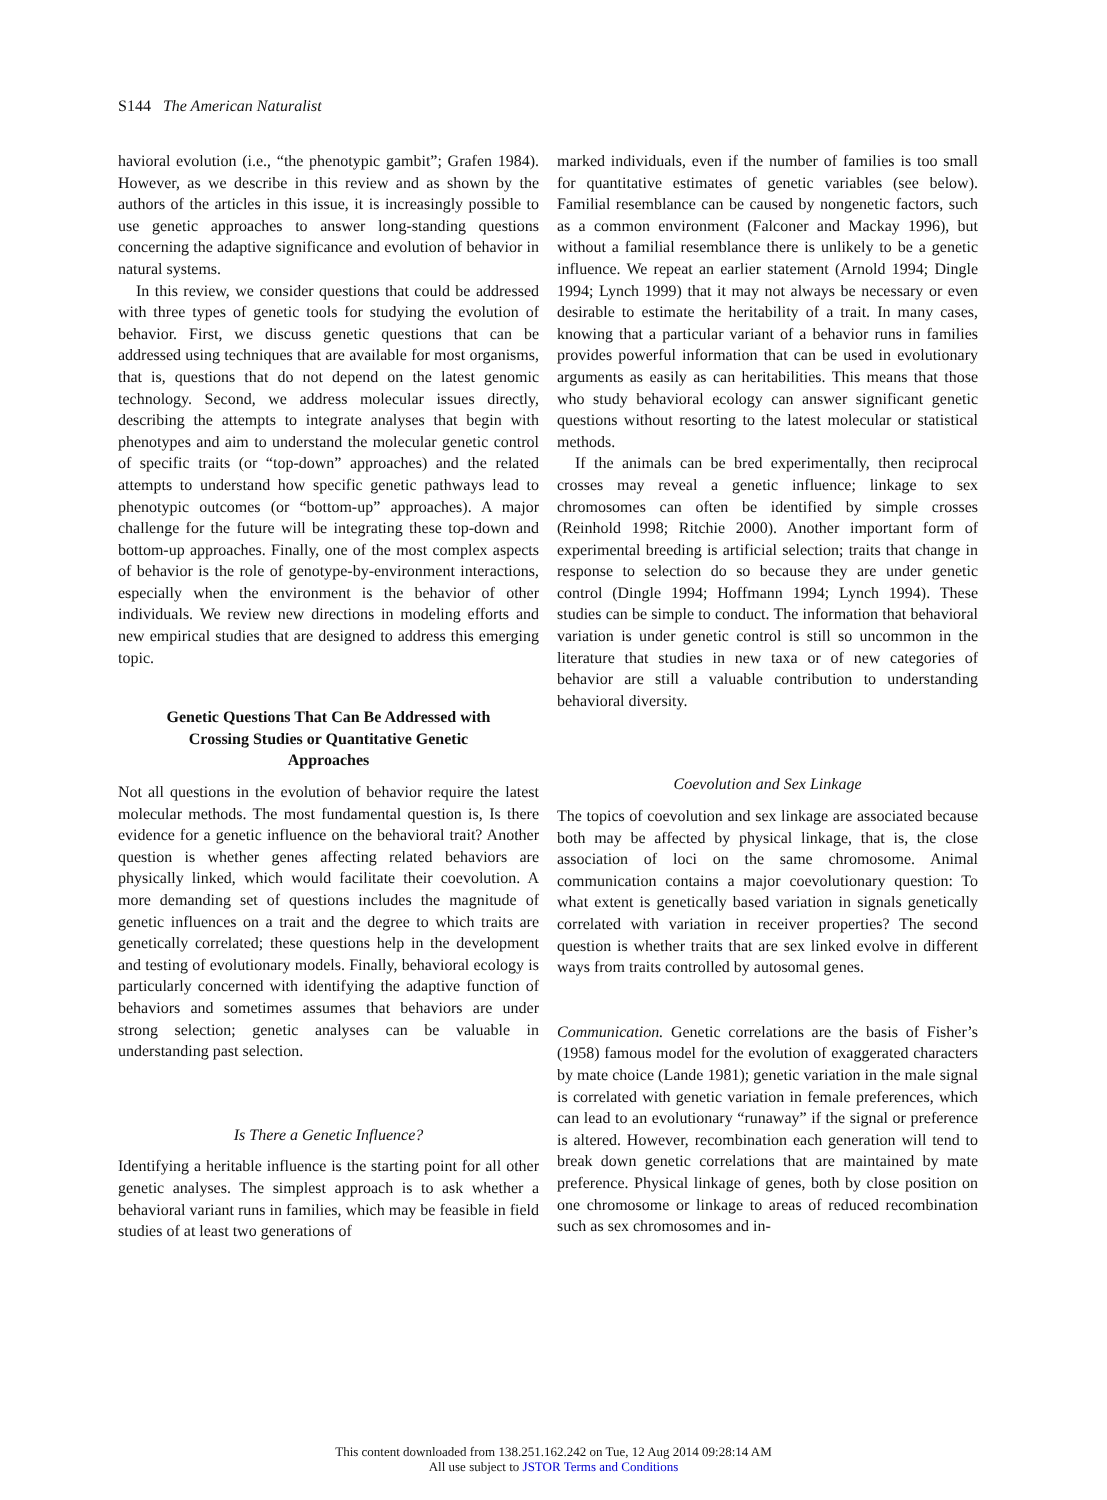S144 The American Naturalist
havioral evolution (i.e., “the phenotypic gambit”; Grafen 1984). However, as we describe in this review and as shown by the authors of the articles in this issue, it is increasingly possible to use genetic approaches to answer long-standing questions concerning the adaptive significance and evolution of behavior in natural systems.
In this review, we consider questions that could be addressed with three types of genetic tools for studying the evolution of behavior. First, we discuss genetic questions that can be addressed using techniques that are available for most organisms, that is, questions that do not depend on the latest genomic technology. Second, we address molecular issues directly, describing the attempts to integrate analyses that begin with phenotypes and aim to understand the molecular genetic control of specific traits (or “top-down” approaches) and the related attempts to understand how specific genetic pathways lead to phenotypic outcomes (or “bottom-up” approaches). A major challenge for the future will be integrating these top-down and bottom-up approaches. Finally, one of the most complex aspects of behavior is the role of genotype-by-environment interactions, especially when the environment is the behavior of other individuals. We review new directions in modeling efforts and new empirical studies that are designed to address this emerging topic.
Genetic Questions That Can Be Addressed with Crossing Studies or Quantitative Genetic Approaches
Not all questions in the evolution of behavior require the latest molecular methods. The most fundamental question is, Is there evidence for a genetic influence on the behavioral trait? Another question is whether genes affecting related behaviors are physically linked, which would facilitate their coevolution. A more demanding set of questions includes the magnitude of genetic influences on a trait and the degree to which traits are genetically correlated; these questions help in the development and testing of evolutionary models. Finally, behavioral ecology is particularly concerned with identifying the adaptive function of behaviors and sometimes assumes that behaviors are under strong selection; genetic analyses can be valuable in understanding past selection.
Is There a Genetic Influence?
Identifying a heritable influence is the starting point for all other genetic analyses. The simplest approach is to ask whether a behavioral variant runs in families, which may be feasible in field studies of at least two generations of
marked individuals, even if the number of families is too small for quantitative estimates of genetic variables (see below). Familial resemblance can be caused by nongenetic factors, such as a common environment (Falconer and Mackay 1996), but without a familial resemblance there is unlikely to be a genetic influence. We repeat an earlier statement (Arnold 1994; Dingle 1994; Lynch 1999) that it may not always be necessary or even desirable to estimate the heritability of a trait. In many cases, knowing that a particular variant of a behavior runs in families provides powerful information that can be used in evolutionary arguments as easily as can heritabilities. This means that those who study behavioral ecology can answer significant genetic questions without resorting to the latest molecular or statistical methods.
If the animals can be bred experimentally, then reciprocal crosses may reveal a genetic influence; linkage to sex chromosomes can often be identified by simple crosses (Reinhold 1998; Ritchie 2000). Another important form of experimental breeding is artificial selection; traits that change in response to selection do so because they are under genetic control (Dingle 1994; Hoffmann 1994; Lynch 1994). These studies can be simple to conduct. The information that behavioral variation is under genetic control is still so uncommon in the literature that studies in new taxa or of new categories of behavior are still a valuable contribution to understanding behavioral diversity.
Coevolution and Sex Linkage
The topics of coevolution and sex linkage are associated because both may be affected by physical linkage, that is, the close association of loci on the same chromosome. Animal communication contains a major coevolutionary question: To what extent is genetically based variation in signals genetically correlated with variation in receiver properties? The second question is whether traits that are sex linked evolve in different ways from traits controlled by autosomal genes.
Communication. Genetic correlations are the basis of Fisher’s (1958) famous model for the evolution of exaggerated characters by mate choice (Lande 1981); genetic variation in the male signal is correlated with genetic variation in female preferences, which can lead to an evolutionary “runaway” if the signal or preference is altered. However, recombination each generation will tend to break down genetic correlations that are maintained by mate preference. Physical linkage of genes, both by close position on one chromosome or linkage to areas of reduced recombination such as sex chromosomes and in-
This content downloaded from 138.251.162.242 on Tue, 12 Aug 2014 09:28:14 AM
All use subject to JSTOR Terms and Conditions